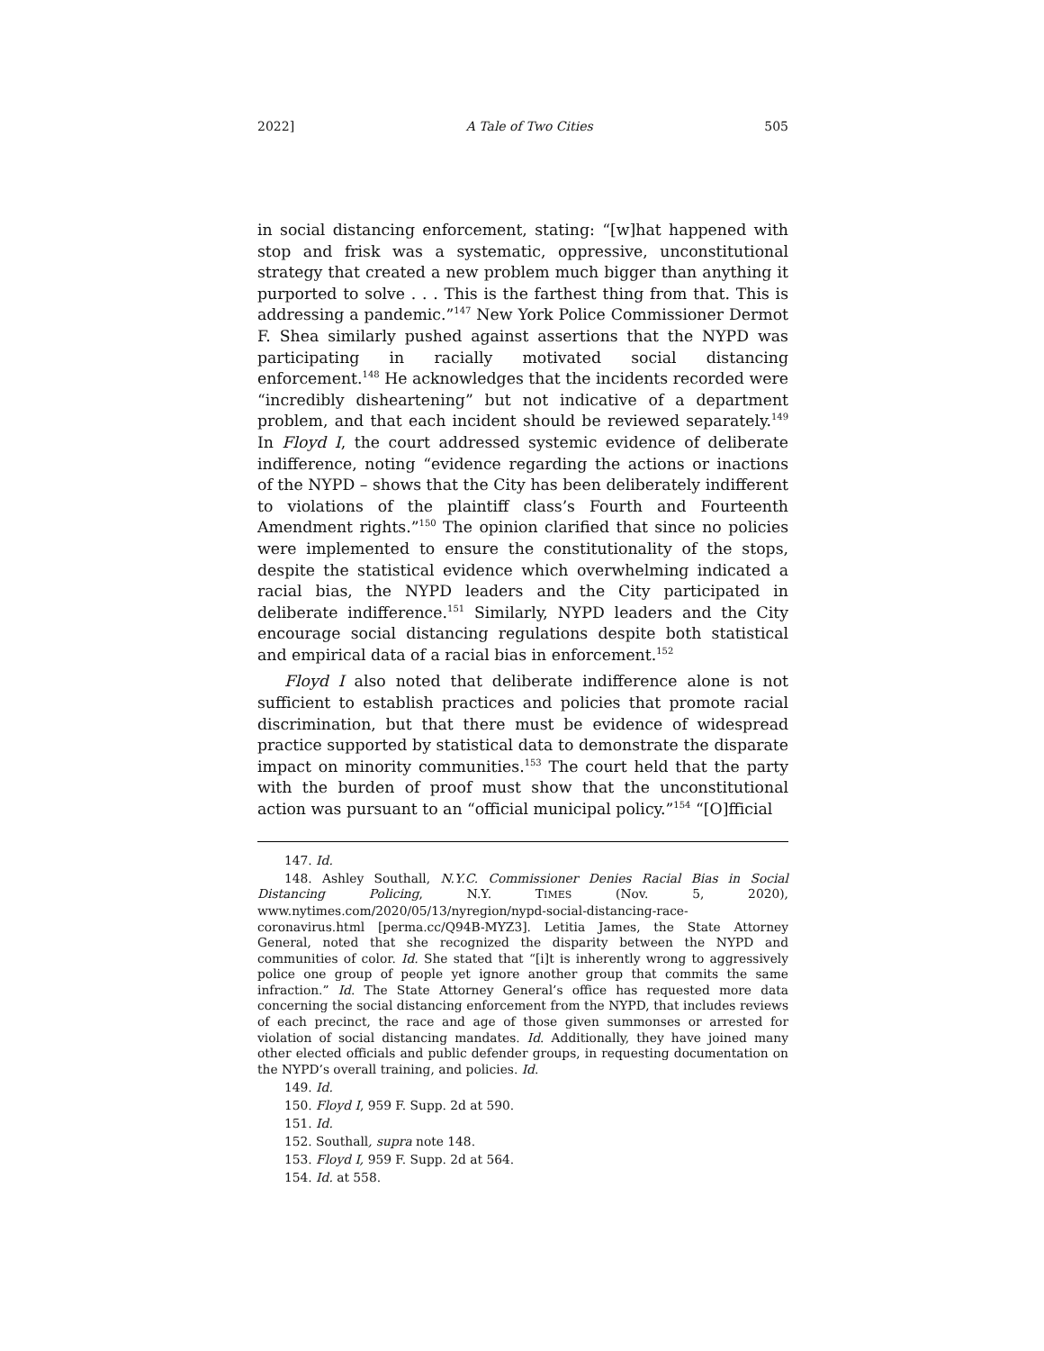2022] A Tale of Two Cities 505
in social distancing enforcement, stating: “[w]hat happened with stop and frisk was a systematic, oppressive, unconstitutional strategy that created a new problem much bigger than anything it purported to solve . . . This is the farthest thing from that. This is addressing a pandemic.”<sup>147</sup> New York Police Commissioner Dermot F. Shea similarly pushed against assertions that the NYPD was participating in racially motivated social distancing enforcement.<sup>148</sup> He acknowledges that the incidents recorded were “incredibly disheartening” but not indicative of a department problem, and that each incident should be reviewed separately.<sup>149</sup> In Floyd I, the court addressed systemic evidence of deliberate indifference, noting “evidence regarding the actions or inactions of the NYPD – shows that the City has been deliberately indifferent to violations of the plaintiff class’s Fourth and Fourteenth Amendment rights.”<sup>150</sup> The opinion clarified that since no policies were implemented to ensure the constitutionality of the stops, despite the statistical evidence which overwhelming indicated a racial bias, the NYPD leaders and the City participated in deliberate indifference.<sup>151</sup> Similarly, NYPD leaders and the City encourage social distancing regulations despite both statistical and empirical data of a racial bias in enforcement.<sup>152</sup>
Floyd I also noted that deliberate indifference alone is not sufficient to establish practices and policies that promote racial discrimination, but that there must be evidence of widespread practice supported by statistical data to demonstrate the disparate impact on minority communities.<sup>153</sup> The court held that the party with the burden of proof must show that the unconstitutional action was pursuant to an “official municipal policy.”<sup>154</sup> “[O]fficial
147. Id.
148. Ashley Southall, N.Y.C. Commissioner Denies Racial Bias in Social Distancing Policing, N.Y. TIMES (Nov. 5, 2020), www.nytimes.com/2020/05/13/nyregion/nypd-social-distancing-race-coronavirus.html [perma.cc/Q94B-MYZ3]. Letitia James, the State Attorney General, noted that she recognized the disparity between the NYPD and communities of color. Id. She stated that “[i]t is inherently wrong to aggressively police one group of people yet ignore another group that commits the same infraction.” Id. The State Attorney General’s office has requested more data concerning the social distancing enforcement from the NYPD, that includes reviews of each precinct, the race and age of those given summonses or arrested for violation of social distancing mandates. Id. Additionally, they have joined many other elected officials and public defender groups, in requesting documentation on the NYPD’s overall training, and policies. Id.
149. Id.
150. Floyd I, 959 F. Supp. 2d at 590.
151. Id.
152. Southall, supra note 148.
153. Floyd I, 959 F. Supp. 2d at 564.
154. Id. at 558.